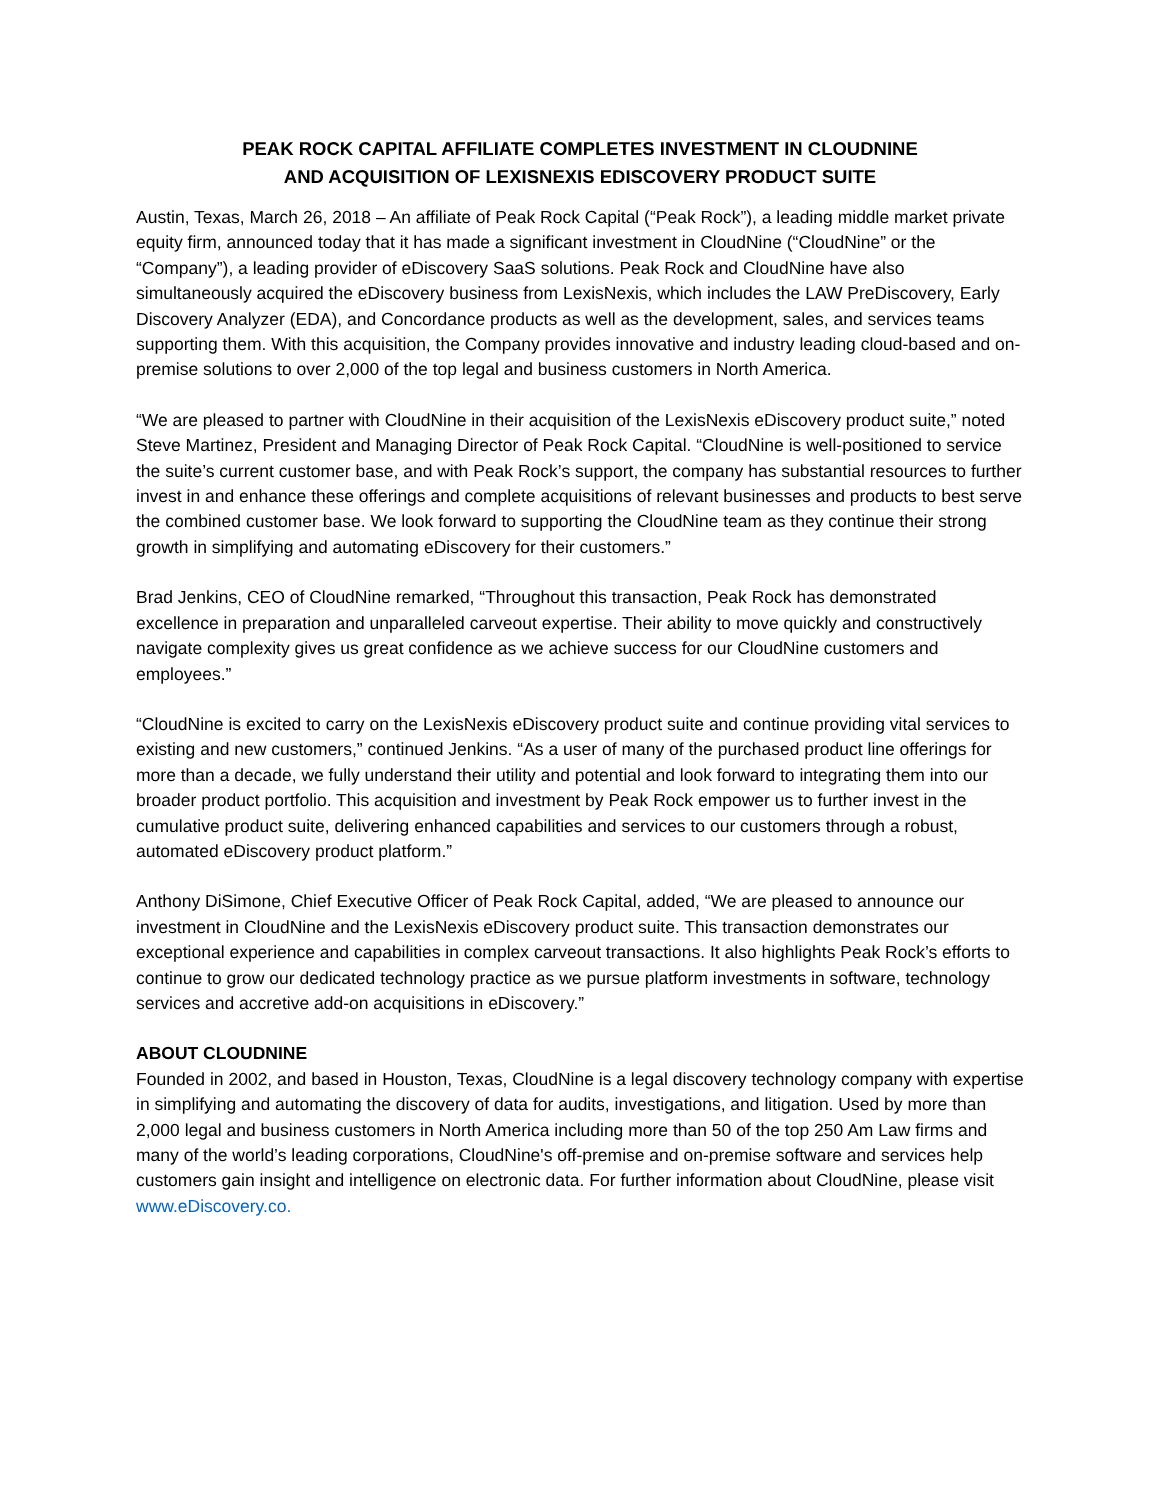PEAK ROCK CAPITAL AFFILIATE COMPLETES INVESTMENT IN CLOUDNINE
AND ACQUISITION OF LEXISNEXIS EDISCOVERY PRODUCT SUITE
Austin, Texas, March 26, 2018 – An affiliate of Peak Rock Capital (“Peak Rock”), a leading middle market private equity firm, announced today that it has made a significant investment in CloudNine (“CloudNine” or the “Company”), a leading provider of eDiscovery SaaS solutions. Peak Rock and CloudNine have also simultaneously acquired the eDiscovery business from LexisNexis, which includes the LAW PreDiscovery, Early Discovery Analyzer (EDA), and Concordance products as well as the development, sales, and services teams supporting them. With this acquisition, the Company provides innovative and industry leading cloud-based and on-premise solutions to over 2,000 of the top legal and business customers in North America.
“We are pleased to partner with CloudNine in their acquisition of the LexisNexis eDiscovery product suite,” noted Steve Martinez, President and Managing Director of Peak Rock Capital. “CloudNine is well-positioned to service the suite’s current customer base, and with Peak Rock’s support, the company has substantial resources to further invest in and enhance these offerings and complete acquisitions of relevant businesses and products to best serve the combined customer base. We look forward to supporting the CloudNine team as they continue their strong growth in simplifying and automating eDiscovery for their customers.”
Brad Jenkins, CEO of CloudNine remarked, “Throughout this transaction, Peak Rock has demonstrated excellence in preparation and unparalleled carveout expertise. Their ability to move quickly and constructively navigate complexity gives us great confidence as we achieve success for our CloudNine customers and employees.”
“CloudNine is excited to carry on the LexisNexis eDiscovery product suite and continue providing vital services to existing and new customers,” continued Jenkins. “As a user of many of the purchased product line offerings for more than a decade, we fully understand their utility and potential and look forward to integrating them into our broader product portfolio. This acquisition and investment by Peak Rock empower us to further invest in the cumulative product suite, delivering enhanced capabilities and services to our customers through a robust, automated eDiscovery product platform.”
Anthony DiSimone, Chief Executive Officer of Peak Rock Capital, added, “We are pleased to announce our investment in CloudNine and the LexisNexis eDiscovery product suite. This transaction demonstrates our exceptional experience and capabilities in complex carveout transactions. It also highlights Peak Rock’s efforts to continue to grow our dedicated technology practice as we pursue platform investments in software, technology services and accretive add-on acquisitions in eDiscovery.”
ABOUT CLOUDNINE
Founded in 2002, and based in Houston, Texas, CloudNine is a legal discovery technology company with expertise in simplifying and automating the discovery of data for audits, investigations, and litigation. Used by more than 2,000 legal and business customers in North America including more than 50 of the top 250 Am Law firms and many of the world’s leading corporations, CloudNine's off-premise and on-premise software and services help customers gain insight and intelligence on electronic data. For further information about CloudNine, please visit www.eDiscovery.co.